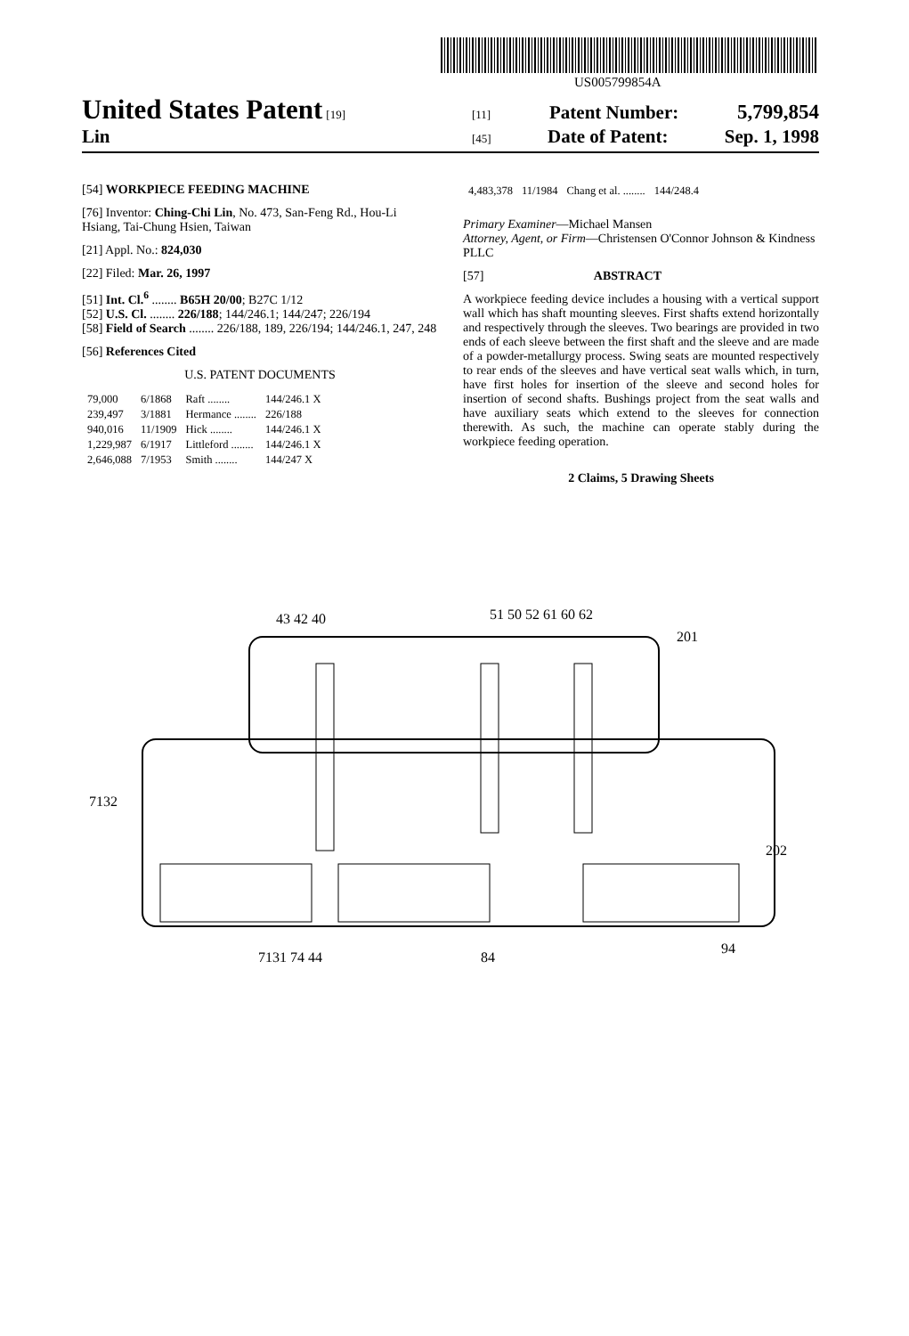US005799854A
United States Patent [19] [11] Patent Number: 5,799,854
Lin
[45] Date of Patent: Sep. 1, 1998
[54] WORKPIECE FEEDING MACHINE
[76] Inventor: Ching-Chi Lin, No. 473, San-Feng Rd., Hou-Li Hsiang, Tai-Chung Hsien, Taiwan
[21] Appl. No.: 824,030
[22] Filed: Mar. 26, 1997
[51] Int. Cl.<sup>6</sup> ........ B65H 20/00; B27C 1/12
[52] U.S. Cl. ........ 226/188; 144/246.1; 144/247; 226/194
[58] Field of Search ........ 226/188, 189, 226/194; 144/246.1, 247, 248
[56] References Cited
U.S. PATENT DOCUMENTS
| 79,000 | 6/1868 | Raft ........ | 144/246.1 X |
| 239,497 | 3/1881 | Hermance ........ | 226/188 |
| 940,016 | 11/1909 | Hick ........ | 144/246.1 X |
| 1,229,987 | 6/1917 | Littleford ........ | 144/246.1 X |
| 2,646,088 | 7/1953 | Smith ........ | 144/247 X |
| 4,483,378 | 11/1984 | Chang et al. ........ | 144/248.4 |
Primary Examiner—Michael Mansen
Attorney, Agent, or Firm—Christensen O'Connor Johnson & Kindness PLLC
[57] ABSTRACT
A workpiece feeding device includes a housing with a vertical support wall which has shaft mounting sleeves. First shafts extend horizontally and respectively through the sleeves. Two bearings are provided in two ends of each sleeve between the first shaft and the sleeve and are made of a powder-metallurgy process. Swing seats are mounted respectively to rear ends of the sleeves and have vertical seat walls which, in turn, have first holes for insertion of the sleeve and second holes for insertion of second shafts. Bushings project from the seat walls and have auxiliary seats which extend to the sleeves for connection therewith. As such, the machine can operate stably during the workpiece feeding operation.
2 Claims, 5 Drawing Sheets
43 42 40
51 50 52 61 60 62
201
7132
202
7131 74 44
84
94